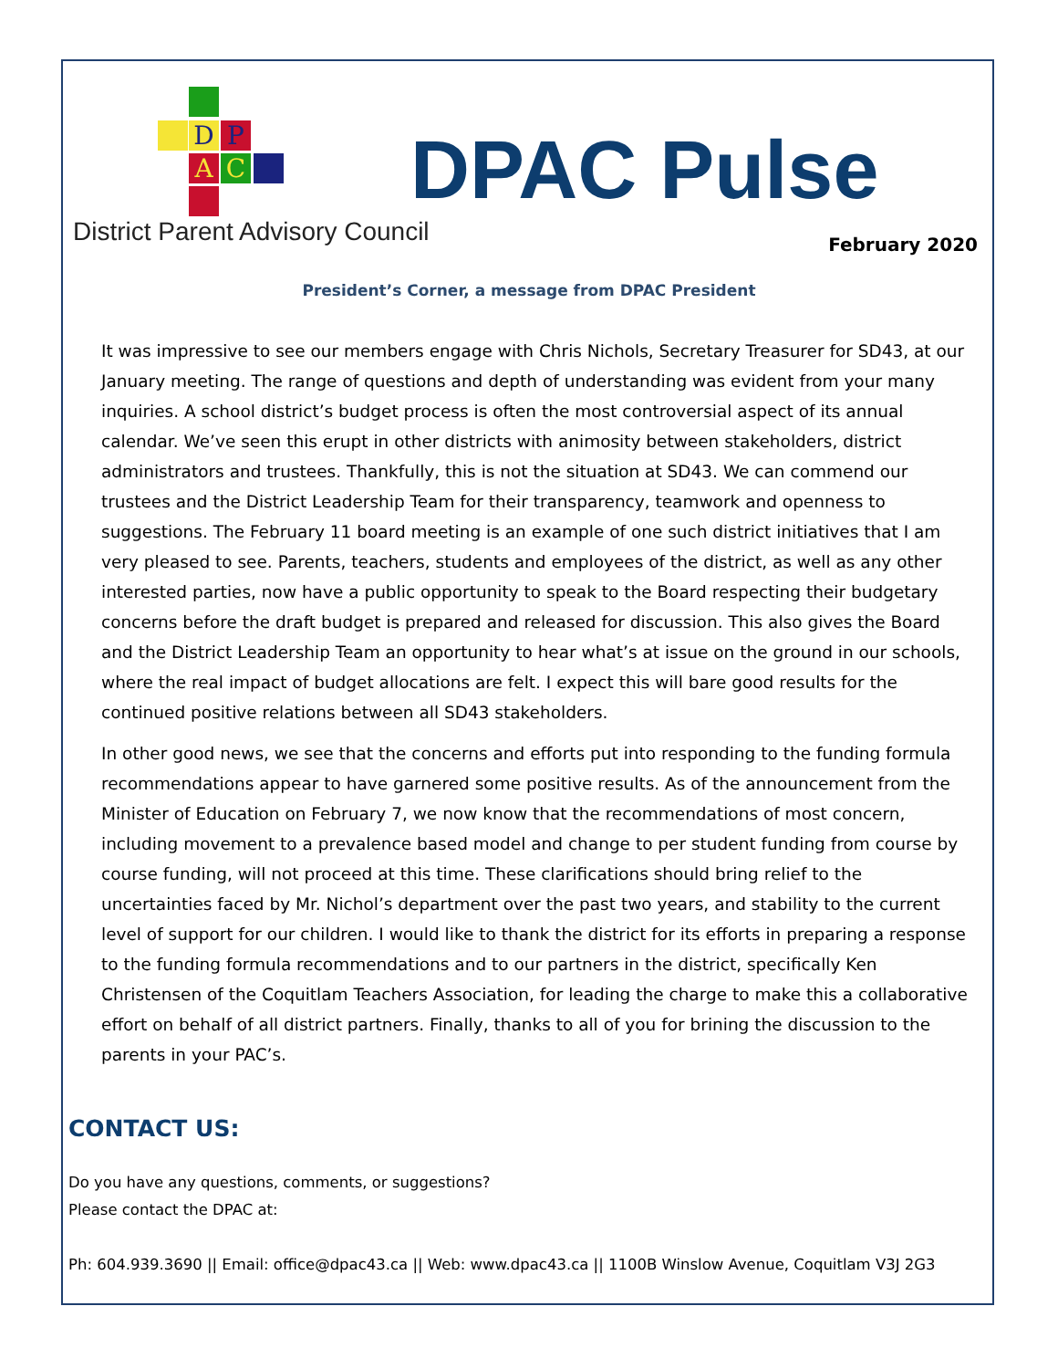D P
A C
District Parent Advisory Council
DPAC Pulse
February 2020
President’s Corner, a message from DPAC President
It was impressive to see our members engage with Chris Nichols, Secretary Treasurer for SD43, at our January meeting. The range of questions and depth of understanding was evident from your many inquiries. A school district’s budget process is often the most controversial aspect of its annual calendar. We’ve seen this erupt in other districts with animosity between stakeholders, district administrators and trustees. Thankfully, this is not the situation at SD43. We can commend our trustees and the District Leadership Team for their transparency, teamwork and openness to suggestions. The February 11 board meeting is an example of one such district initiatives that I am very pleased to see. Parents, teachers, students and employees of the district, as well as any other interested parties, now have a public opportunity to speak to the Board respecting their budgetary concerns before the draft budget is prepared and released for discussion. This also gives the Board and the District Leadership Team an opportunity to hear what’s at issue on the ground in our schools, where the real impact of budget allocations are felt. I expect this will bare good results for the continued positive relations between all SD43 stakeholders.
In other good news, we see that the concerns and efforts put into responding to the funding formula recommendations appear to have garnered some positive results. As of the announcement from the Minister of Education on February 7, we now know that the recommendations of most concern, including movement to a prevalence based model and change to per student funding from course by course funding, will not proceed at this time. These clarifications should bring relief to the uncertainties faced by Mr. Nichol’s department over the past two years, and stability to the current level of support for our children. I would like to thank the district for its efforts in preparing a response to the funding formula recommendations and to our partners in the district, specifically Ken Christensen of the Coquitlam Teachers Association, for leading the charge to make this a collaborative effort on behalf of all district partners. Finally, thanks to all of you for brining the discussion to the parents in your PAC’s.
CONTACT US:
Do you have any questions, comments, or suggestions?
Please contact the DPAC at:
Ph: 604.939.3690 || Email: office@dpac43.ca || Web: www.dpac43.ca || 1100B Winslow Avenue, Coquitlam V3J 2G3